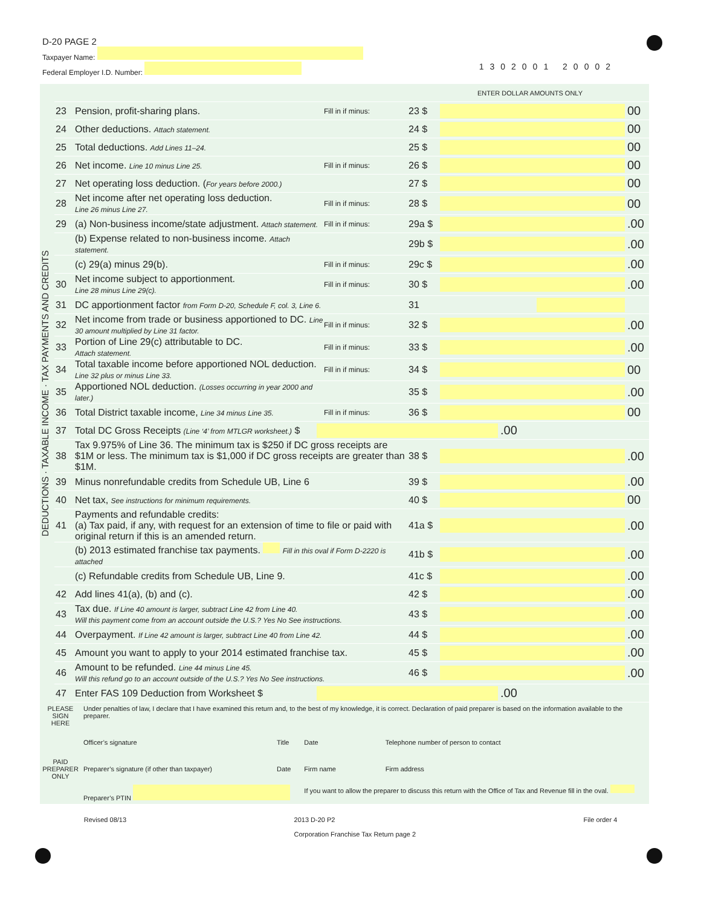D-20 PAGE 2
Taxpayer Name:
Federal Employer I.D. Number: 1302001 20002
DEDUCTIONS · TAXABLE INCOME · TAX PAYMENTS AND CREDITS
ENTER DOLLAR AMOUNTS ONLY
23 Pension, profit-sharing plans. Fill in if minus: 23 $ 00
24 Other deductions. Attach statement. 24 $ 00
25 Total deductions. Add Lines 11–24. 25 $ 00
26 Net income. Line 10 minus Line 25. Fill in if minus: 26 $ 00
27 Net operating loss deduction. (For years before 2000.) 27 $ 00
28 Net income after net operating loss deduction.
Line 26 minus Line 27. Fill in if minus: 28 $ 00
29 (a) Non-business income/state adjustment. Attach statement. Fill in if minus: 29a $ .00
(b) Expense related to non-business income. Attach statement. 29b $ .00
(c) 29(a) minus 29(b). Fill in if minus: 29c $ .00
30 Net income subject to apportionment.
Line 28 minus Line 29(c). Fill in if minus: 30 $ .00
31 DC apportionment factor from Form D-20, Schedule F, col. 3, Line 6. 31
32 Net income from trade or business apportioned to DC. Line 30 amount multiplied by Line 31 factor. Fill in if minus: 32 $ .00
33 Portion of Line 29(c) attributable to DC.
Attach statement. Fill in if minus: 33 $ .00
34 Total taxable income before apportioned NOL deduction. Line 32 plus or minus Line 33. Fill in if minus: 34 $ 00
35 Apportioned NOL deduction. (Losses occurring in year 2000 and later.) 35 $ .00
36 Total District taxable income, Line 34 minus Line 35. Fill in if minus: 36 $ 00
37 Total DC Gross Receipts (Line ‘4’ from MTLGR worksheet.) $ .00
38 Tax 9.975% of Line 36. The minimum tax is $250 if DC gross receipts are $1M or less. The minimum tax is $1,000 if DC gross receipts are greater than $1M. 38 $ .00
39 Minus nonrefundable credits from Schedule UB, Line 6 39 $ .00
40 Net tax, See instructions for minimum requirements. 40 $ 00
41 Payments and refundable credits:
(a) Tax paid, if any, with request for an extension of time to file or paid with original return if this is an amended return. 41a $ .00
(b) 2013 estimated franchise tax payments. Fill in this oval if Form D-2220 is attached 41b $ .00
(c) Refundable credits from Schedule UB, Line 9. 41c $ .00
42 Add lines 41(a), (b) and (c). 42 $ .00
43 Tax due. If Line 40 amount is larger, subtract Line 42 from Line 40.
Will this payment come from an account outside the U.S.? Yes No See instructions. 43 $ .00
44 Overpayment. If Line 42 amount is larger, subtract Line 40 from Line 42. 44 $ .00
45 Amount you want to apply to your 2014 estimated franchise tax. 45 $ .00
46 Amount to be refunded. Line 44 minus Line 45.
Will this refund go to an account outside of the U.S.? Yes No See instructions. 46 $ .00
47 Enter FAS 109 Deduction from Worksheet $ .00
| PLEASE SIGN HERE | Under penalties of law, I declare that I have examined this return and, to the best of my knowledge, it is correct. Declaration of paid preparer is based on the information available to the preparer. | | | |
| | Officer’s signature | Title | Date | Telephone number of person to contact |
| PAID PREPARER ONLY | Preparer’s signature (if other than taxpayer) | Date | Firm name | Firm address |
| | Preparer’s PTIN | | If you want to allow the preparer to discuss this return with the Office of Tax and Revenue fill in the oval. | |
Revised 08/13 2013 D-20 P2
Corporation Franchise Tax Return page 2 File order 4